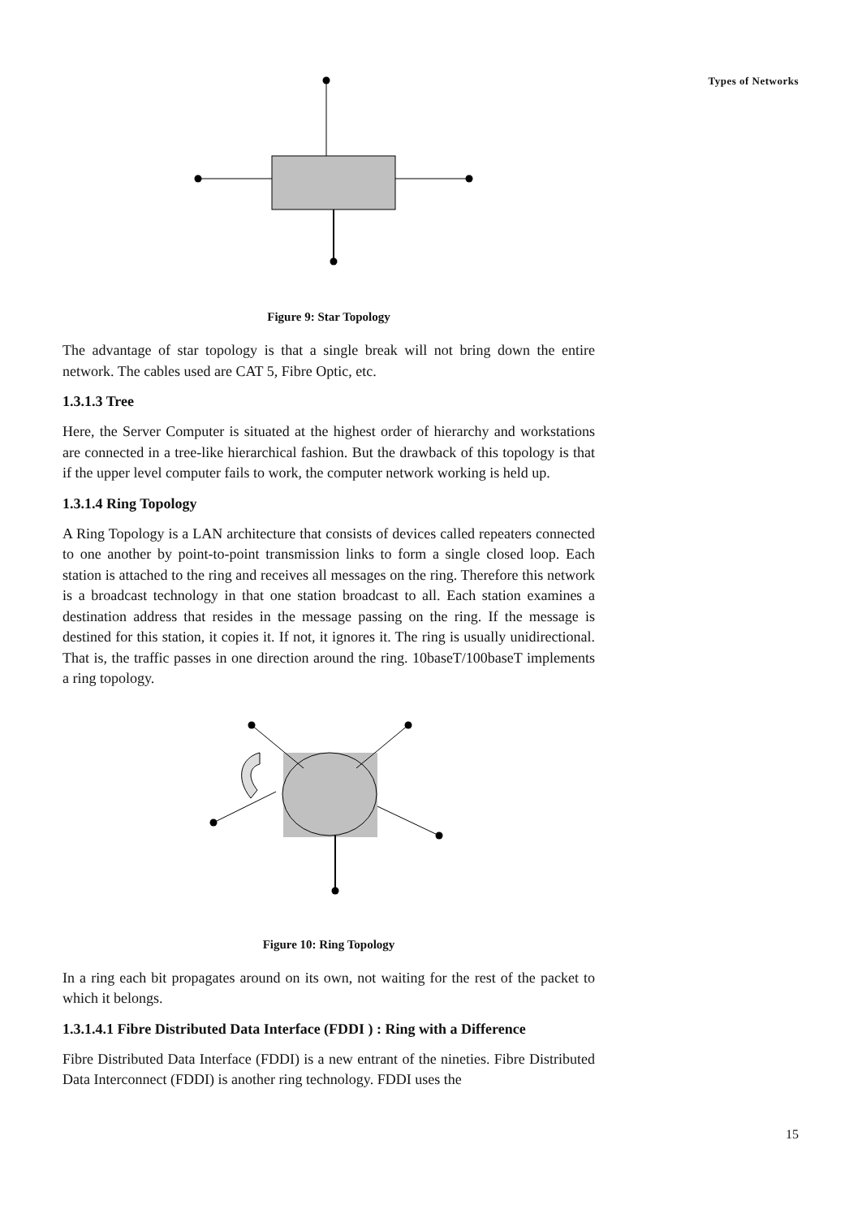Types of Networks
Figure 9: Star Topology
The advantage of star topology is that a single break will not bring down the entire network. The cables used are CAT 5, Fibre Optic, etc.
1.3.1.3 Tree
Here, the Server Computer is situated at the highest order of hierarchy and workstations are connected in a tree-like hierarchical fashion. But the drawback of this topology is that if the upper level computer fails to work, the computer network working is held up.
1.3.1.4 Ring Topology
A Ring Topology is a LAN architecture that consists of devices called repeaters connected to one another by point-to-point transmission links to form a single closed loop. Each station is attached to the ring and receives all messages on the ring. Therefore this network is a broadcast technology in that one station broadcast to all. Each station examines a destination address that resides in the message passing on the ring. If the message is destined for this station, it copies it. If not, it ignores it. The ring is usually unidirectional. That is, the traffic passes in one direction around the ring. 10baseT/100baseT implements a ring topology.
Figure 10: Ring Topology
In a ring each bit propagates around on its own, not waiting for the rest of the packet to which it belongs.
1.3.1.4.1 Fibre Distributed Data Interface (FDDI ) : Ring with a Difference
Fibre Distributed Data Interface (FDDI) is a new entrant of the nineties. Fibre Distributed Data Interconnect (FDDI) is another ring technology. FDDI uses the
15